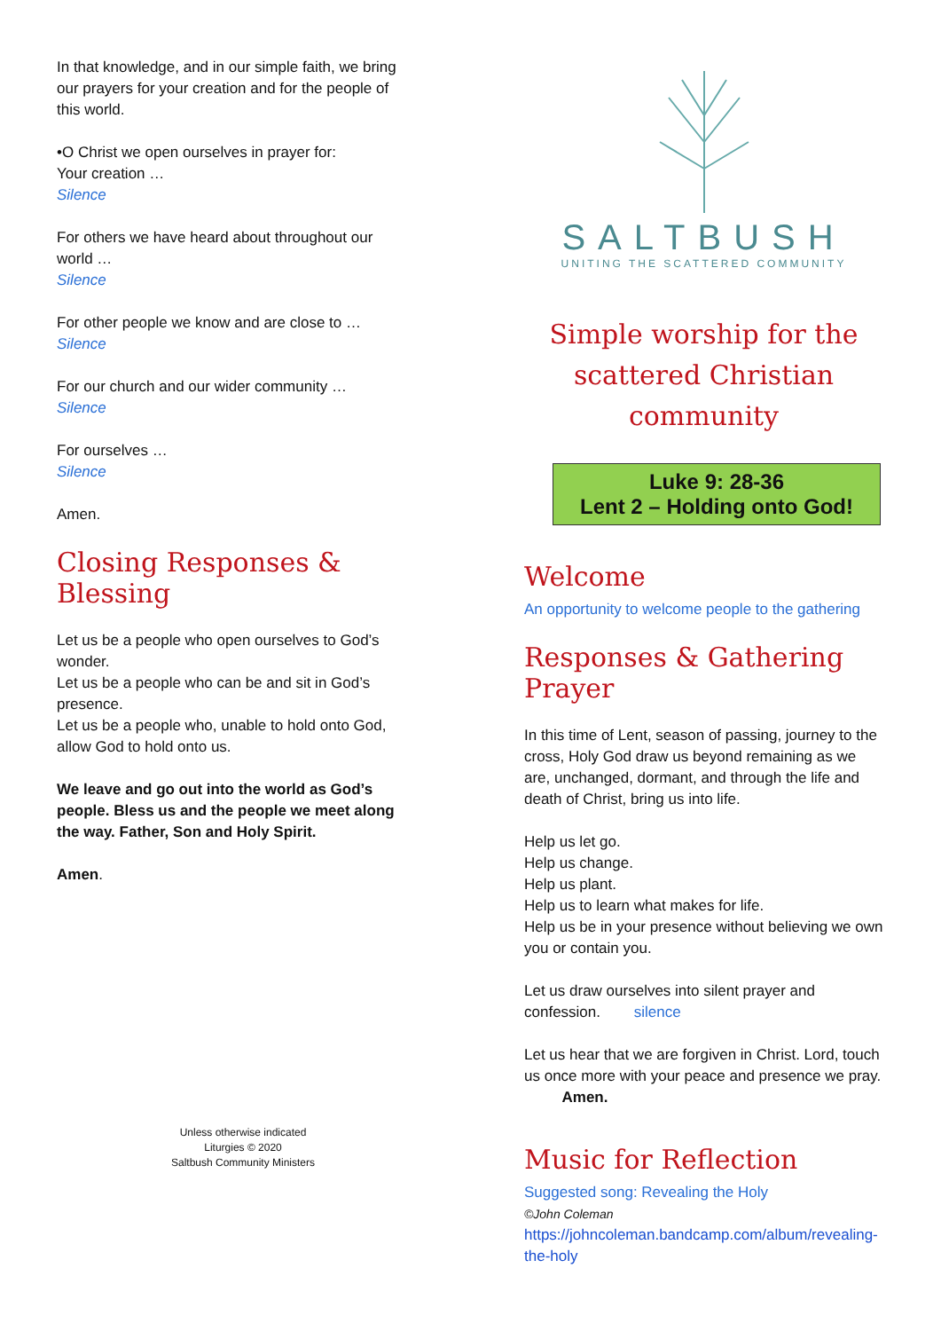In that knowledge, and in our simple faith, we bring our prayers for your creation and for the people of this world.
•O Christ we open ourselves in prayer for:
Your creation …
Silence
For others we have heard about throughout our world …
Silence
For other people we know and are close to …
Silence
For our church and our wider community …
Silence
For ourselves …
Silence
Amen.
Closing Responses & Blessing
Let us be a people who open ourselves to God’s wonder.
Let us be a people who can be and sit in God’s presence.
Let us be a people who, unable to hold onto God, allow God to hold onto us.
We leave and go out into the world as God’s people. Bless us and the people we meet along the way. Father, Son and Holy Spirit.
Amen.
Unless otherwise indicated
Liturgies © 2020
Saltbush Community Ministers
SALTBUSH
UNITING THE SCATTERED COMMUNITY
Simple worship for the scattered Christian community
Luke 9: 28-36
Lent 2 – Holding onto God!
Welcome
An opportunity to welcome people to the gathering
Responses & Gathering Prayer
In this time of Lent, season of passing, journey to the cross, Holy God draw us beyond remaining as we are, unchanged, dormant, and through the life and death of Christ, bring us into life.
Help us let go.
Help us change.
Help us plant.
Help us to learn what makes for life.
Help us be in your presence without believing we own you or contain you.
Let us draw ourselves into silent prayer and confession. silence
Let us hear that we are forgiven in Christ. Lord, touch us once more with your peace and presence we pray. Amen.
Music for Reflection
Suggested song: Revealing the Holy
©John Coleman
https://johncoleman.bandcamp.com/album/revealing-the-holy